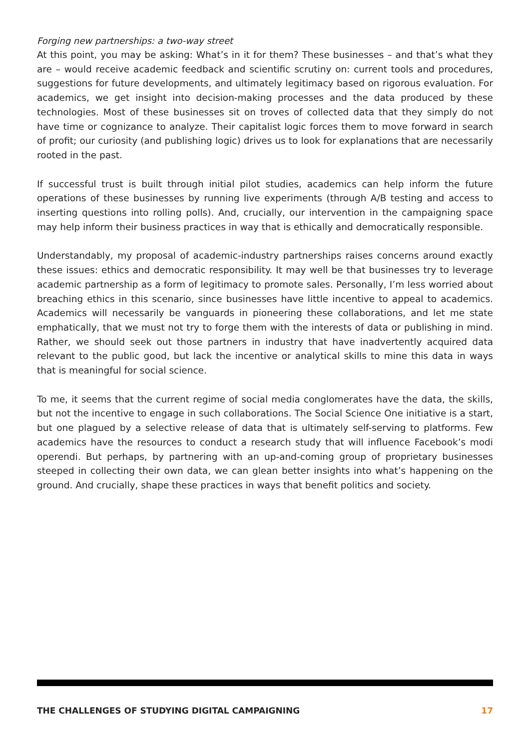Forging new partnerships: a two-way street
At this point, you may be asking: What’s in it for them? These businesses – and that’s what they are – would receive academic feedback and scientific scrutiny on: current tools and procedures, suggestions for future developments, and ultimately legitimacy based on rigorous evaluation. For academics, we get insight into decision-making processes and the data produced by these technologies. Most of these businesses sit on troves of collected data that they simply do not have time or cognizance to analyze. Their capitalist logic forces them to move forward in search of profit; our curiosity (and publishing logic) drives us to look for explanations that are necessarily rooted in the past.
If successful trust is built through initial pilot studies, academics can help inform the future operations of these businesses by running live experiments (through A/B testing and access to inserting questions into rolling polls). And, crucially, our intervention in the campaigning space may help inform their business practices in way that is ethically and democratically responsible.
Understandably, my proposal of academic-industry partnerships raises concerns around exactly these issues: ethics and democratic responsibility. It may well be that businesses try to leverage academic partnership as a form of legitimacy to promote sales. Personally, I’m less worried about breaching ethics in this scenario, since businesses have little incentive to appeal to academics. Academics will necessarily be vanguards in pioneering these collaborations, and let me state emphatically, that we must not try to forge them with the interests of data or publishing in mind. Rather, we should seek out those partners in industry that have inadvertently acquired data relevant to the public good, but lack the incentive or analytical skills to mine this data in ways that is meaningful for social science.
To me, it seems that the current regime of social media conglomerates have the data, the skills, but not the incentive to engage in such collaborations. The Social Science One initiative is a start, but one plagued by a selective release of data that is ultimately self-serving to platforms. Few academics have the resources to conduct a research study that will influence Facebook’s modi operendi. But perhaps, by partnering with an up-and-coming group of proprietary businesses steeped in collecting their own data, we can glean better insights into what’s happening on the ground. And crucially, shape these practices in ways that benefit politics and society.
THE CHALLENGES OF STUDYING DIGITAL CAMPAIGNING 17